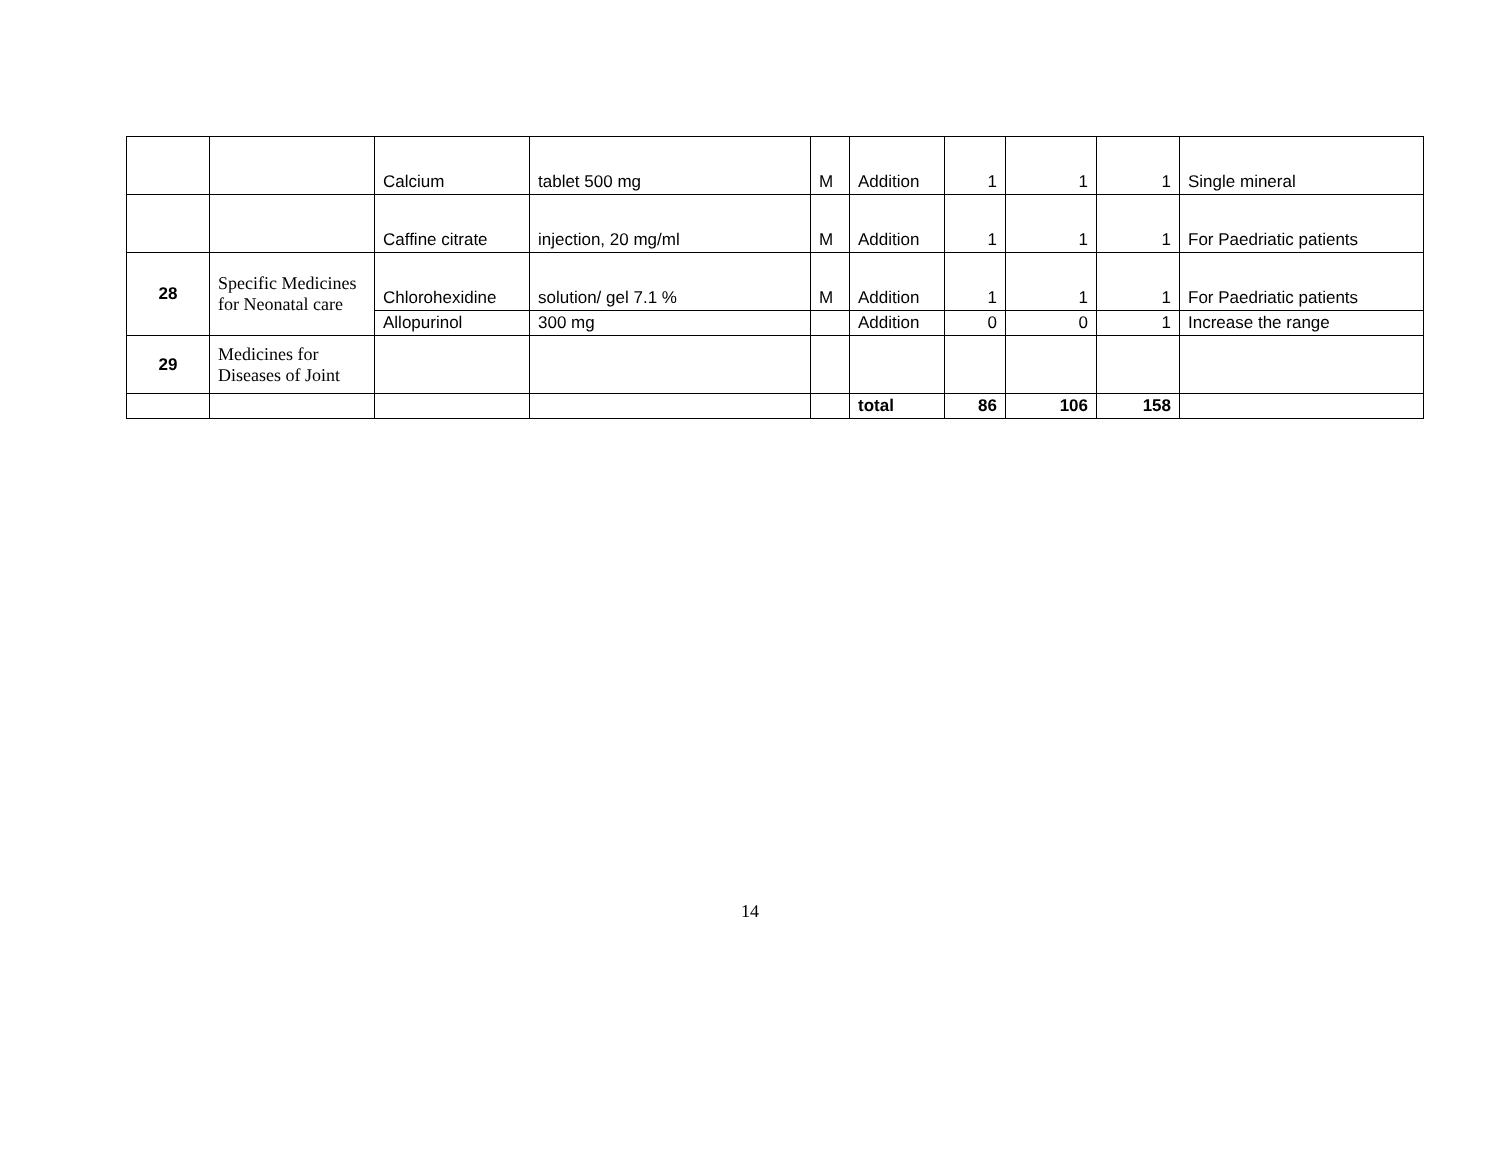| | | Calcium | tablet 500 mg | M | Addition | 1 | 1 | 1 | Single mineral |
| | | Caffine citrate | injection, 20 mg/ml | M | Addition | 1 | 1 | 1 | For Paedriatic patients |
| 28 | Specific Medicines for Neonatal care | Chlorohexidine | solution/ gel 7.1 % | M | Addition | 1 | 1 | 1 | For Paedriatic patients |
| | | Allopurinol | 300 mg | | Addition | 0 | 0 | 1 | Increase the range |
| 29 | Medicines for Diseases of Joint | | | | | | | | |
| | | | | | total | 86 | 106 | 158 | |
14